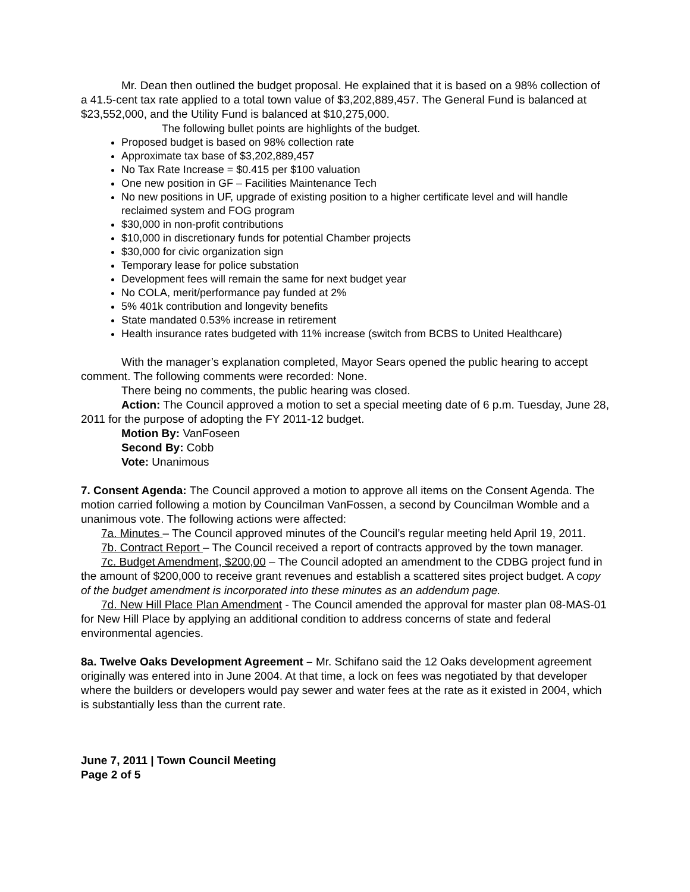Mr. Dean then outlined the budget proposal. He explained that it is based on a 98% collection of a 41.5-cent tax rate applied to a total town value of $3,202,889,457. The General Fund is balanced at $23,552,000, and the Utility Fund is balanced at $10,275,000.
The following bullet points are highlights of the budget.
Proposed budget is based on 98% collection rate
Approximate tax base of $3,202,889,457
No Tax Rate Increase = $0.415 per $100 valuation
One new position in GF – Facilities Maintenance Tech
No new positions in UF, upgrade of existing position to a higher certificate level and will handle reclaimed system and FOG program
$30,000 in non-profit contributions
$10,000 in discretionary funds for potential Chamber projects
$30,000 for civic organization sign
Temporary lease for police substation
Development fees will remain the same for next budget year
No COLA, merit/performance pay funded at 2%
5% 401k contribution and longevity benefits
State mandated 0.53% increase in retirement
Health insurance rates budgeted with 11% increase (switch from BCBS to United Healthcare)
With the manager’s explanation completed, Mayor Sears opened the public hearing to accept comment. The following comments were recorded: None.
There being no comments, the public hearing was closed.
Action: The Council approved a motion to set a special meeting date of 6 p.m. Tuesday, June 28, 2011 for the purpose of adopting the FY 2011-12 budget.
Motion By: VanFoseen
Second By: Cobb
Vote: Unanimous
7. Consent Agenda: The Council approved a motion to approve all items on the Consent Agenda. The motion carried following a motion by Councilman VanFossen, a second by Councilman Womble and a unanimous vote. The following actions were affected:
7a. Minutes – The Council approved minutes of the Council’s regular meeting held April 19, 2011.
7b. Contract Report – The Council received a report of contracts approved by the town manager.
7c. Budget Amendment, $200,00 – The Council adopted an amendment to the CDBG project fund in the amount of $200,000 to receive grant revenues and establish a scattered sites project budget. A copy of the budget amendment is incorporated into these minutes as an addendum page.
7d. New Hill Place Plan Amendment - The Council amended the approval for master plan 08-MAS-01 for New Hill Place by applying an additional condition to address concerns of state and federal environmental agencies.
8a. Twelve Oaks Development Agreement – Mr. Schifano said the 12 Oaks development agreement originally was entered into in June 2004. At that time, a lock on fees was negotiated by that developer where the builders or developers would pay sewer and water fees at the rate as it existed in 2004, which is substantially less than the current rate.
June 7, 2011 | Town Council Meeting
Page 2 of 5